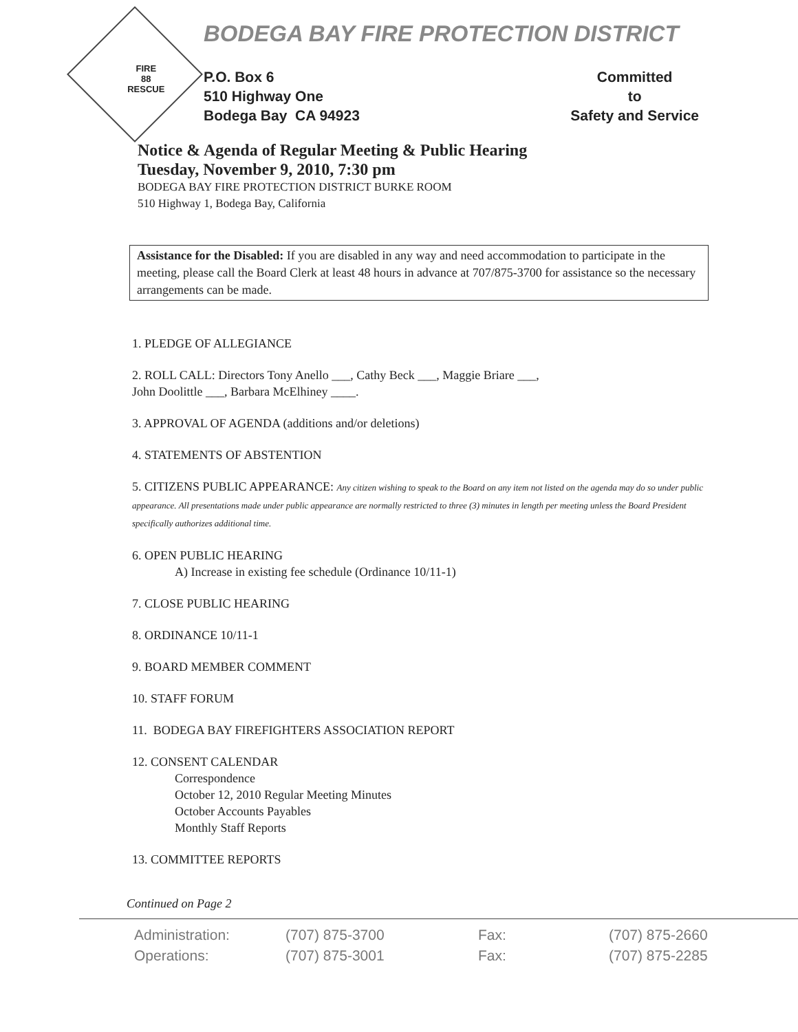FIRE
88
RESCUE
BODEGA BAY FIRE PROTECTION DISTRICT
P.O. Box 6
510 Highway One
Bodega Bay CA 94923
Committed
to
Safety and Service
Notice & Agenda of Regular Meeting & Public Hearing
Tuesday, November 9, 2010, 7:30 pm
BODEGA BAY FIRE PROTECTION DISTRICT BURKE ROOM
510 Highway 1, Bodega Bay, California
Assistance for the Disabled: If you are disabled in any way and need accommodation to participate in the meeting, please call the Board Clerk at least 48 hours in advance at 707/875-3700 for assistance so the necessary arrangements can be made.
1. PLEDGE OF ALLEGIANCE
2. ROLL CALL: Directors Tony Anello ___, Cathy Beck ___, Maggie Briare ___,
John Doolittle ___, Barbara McElhiney ____.
3. APPROVAL OF AGENDA (additions and/or deletions)
4. STATEMENTS OF ABSTENTION
5. CITIZENS PUBLIC APPEARANCE: Any citizen wishing to speak to the Board on any item not listed on the agenda may do so under public appearance. All presentations made under public appearance are normally restricted to three (3) minutes in length per meeting unless the Board President specifically authorizes additional time.
6. OPEN PUBLIC HEARING
A) Increase in existing fee schedule (Ordinance 10/11-1)
7. CLOSE PUBLIC HEARING
8. ORDINANCE 10/11-1
9. BOARD MEMBER COMMENT
10. STAFF FORUM
11. BODEGA BAY FIREFIGHTERS ASSOCIATION REPORT
12. CONSENT CALENDAR
Correspondence
October 12, 2010 Regular Meeting Minutes
October Accounts Payables
Monthly Staff Reports
13. COMMITTEE REPORTS
Continued on Page 2
Administration:
(707) 875-3700
Fax:
(707) 875-2660
Operations:
(707) 875-3001
Fax:
(707) 875-2285